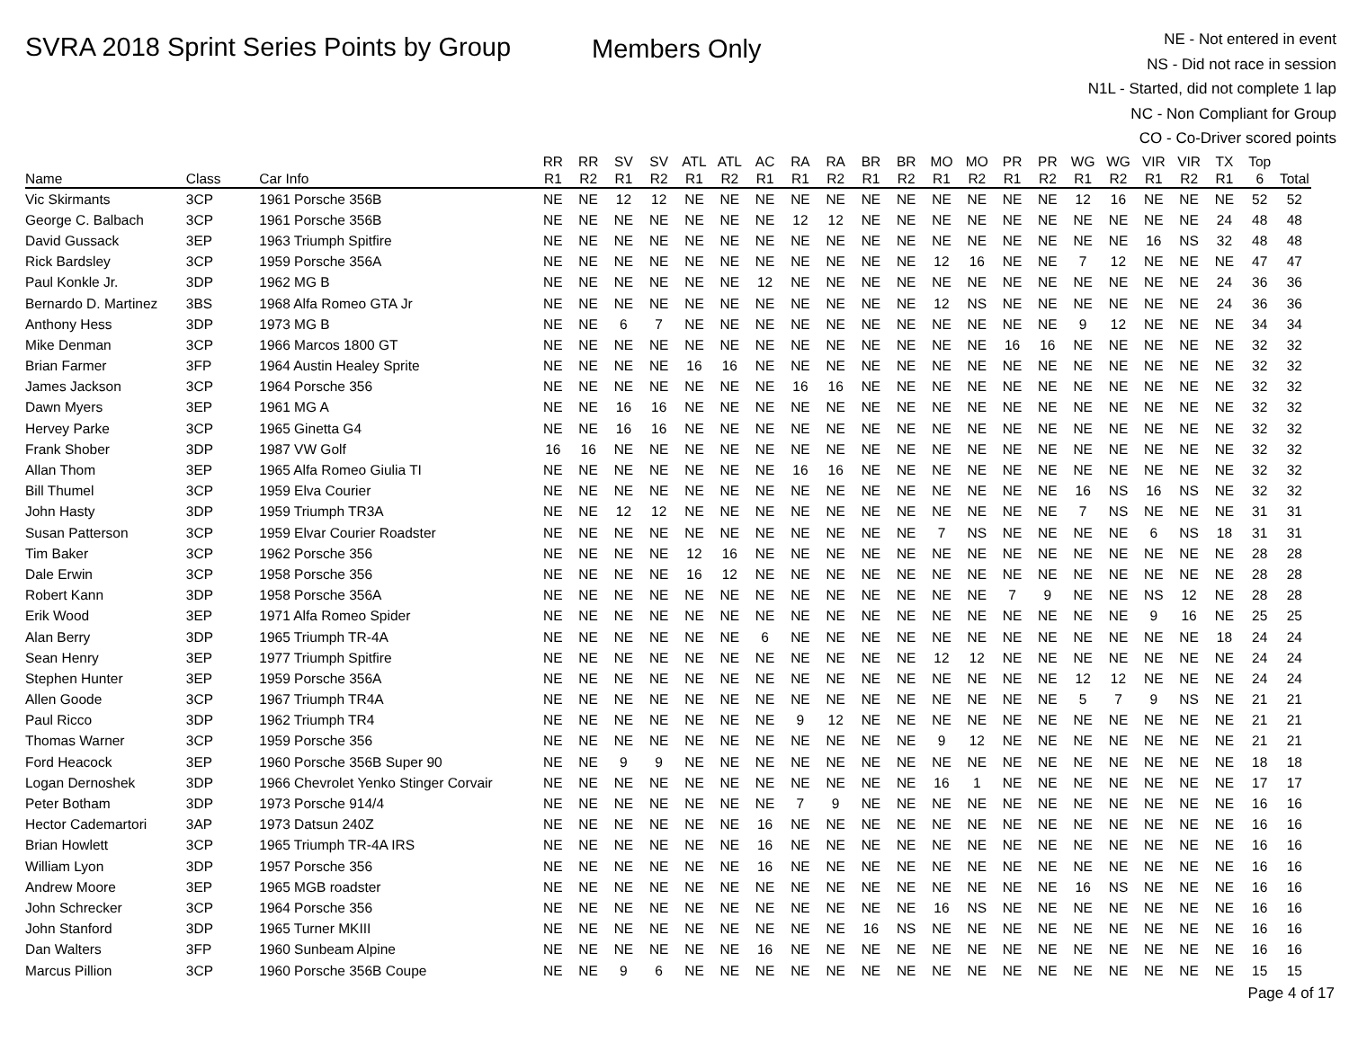SVRA 2018 Sprint Series Points by Group
Members Only
NE - Not entered in event
NS - Did not race in session
N1L - Started, did not complete 1 lap
NC - Non Compliant for Group
CO - Co-Driver scored points
| Name | Class | Car Info | RR R1 | RR R2 | SV R1 | SV R2 | ATL R1 | ATL R2 | AC R1 | RA R1 | RA R2 | BR R1 | BR R2 | MO R1 | MO R2 | PR R1 | PR R2 | WG R1 | WG R2 | VIR R1 | VIR R2 | TX R1 | Top 6 | Total |
| --- | --- | --- | --- | --- | --- | --- | --- | --- | --- | --- | --- | --- | --- | --- | --- | --- | --- | --- | --- | --- | --- | --- | --- | --- |
| Vic Skirmants | 3CP | 1961 Porsche 356B | NE | NE | 12 | 12 | NE | NE | NE | NE | NE | NE | NE | NE | NE | NE | NE | 12 | 16 | NE | NE | NE | 52 | 52 |
| George C. Balbach | 3CP | 1961 Porsche 356B | NE | NE | NE | NE | NE | NE | NE | 12 | 12 | NE | NE | NE | NE | NE | NE | NE | NE | NE | NE | 24 | 48 | 48 |
| David Gussack | 3EP | 1963 Triumph Spitfire | NE | NE | NE | NE | NE | NE | NE | NE | NE | NE | NE | NE | NE | NE | NE | NE | NE | 16 | NS | 32 | 48 | 48 |
| Rick Bardsley | 3CP | 1959 Porsche 356A | NE | NE | NE | NE | NE | NE | NE | NE | NE | NE | NE | 12 | 16 | NE | NE | 7 | 12 | NE | NE | NE | 47 | 47 |
| Paul Konkle Jr. | 3DP | 1962 MG B | NE | NE | NE | NE | NE | NE | 12 | NE | NE | NE | NE | NE | NE | NE | NE | NE | NE | NE | NE | 24 | 36 | 36 |
| Bernardo D. Martinez | 3BS | 1968 Alfa Romeo GTA Jr | NE | NE | NE | NE | NE | NE | NE | NE | NE | NE | NE | 12 | NS | NE | NE | NE | NE | NE | NE | 24 | 36 | 36 |
| Anthony Hess | 3DP | 1973 MG B | NE | NE | 6 | 7 | NE | NE | NE | NE | NE | NE | NE | NE | NE | NE | NE | 9 | 12 | NE | NE | NE | 34 | 34 |
| Mike Denman | 3CP | 1966 Marcos 1800 GT | NE | NE | NE | NE | NE | NE | NE | NE | NE | NE | NE | NE | NE | 16 | 16 | NE | NE | NE | NE | NE | 32 | 32 |
| Brian Farmer | 3FP | 1964 Austin Healey Sprite | NE | NE | NE | NE | 16 | 16 | NE | NE | NE | NE | NE | NE | NE | NE | NE | NE | NE | NE | NE | NE | 32 | 32 |
| James Jackson | 3CP | 1964 Porsche 356 | NE | NE | NE | NE | NE | NE | NE | 16 | 16 | NE | NE | NE | NE | NE | NE | NE | NE | NE | NE | NE | 32 | 32 |
| Dawn Myers | 3EP | 1961 MG A | NE | NE | 16 | 16 | NE | NE | NE | NE | NE | NE | NE | NE | NE | NE | NE | NE | NE | NE | NE | NE | 32 | 32 |
| Hervey Parke | 3CP | 1965 Ginetta G4 | NE | NE | 16 | 16 | NE | NE | NE | NE | NE | NE | NE | NE | NE | NE | NE | NE | NE | NE | NE | NE | 32 | 32 |
| Frank Shober | 3DP | 1987 VW Golf | 16 | 16 | NE | NE | NE | NE | NE | NE | NE | NE | NE | NE | NE | NE | NE | NE | NE | NE | NE | NE | 32 | 32 |
| Allan Thom | 3EP | 1965 Alfa Romeo Giulia TI | NE | NE | NE | NE | NE | NE | NE | 16 | 16 | NE | NE | NE | NE | NE | NE | NE | NE | NE | NE | NE | 32 | 32 |
| Bill Thumel | 3CP | 1959 Elva Courier | NE | NE | NE | NE | NE | NE | NE | NE | NE | NE | NE | NE | NE | NE | NE | 16 | NS | 16 | NS | NE | 32 | 32 |
| John Hasty | 3DP | 1959 Triumph TR3A | NE | NE | 12 | 12 | NE | NE | NE | NE | NE | NE | NE | NE | NE | NE | NE | 7 | NS | NE | NE | NE | 31 | 31 |
| Susan Patterson | 3CP | 1959 Elvar Courier Roadster | NE | NE | NE | NE | NE | NE | NE | NE | NE | NE | NE | 7 | NS | NE | NE | NE | NE | 6 | NS | 18 | 31 | 31 |
| Tim Baker | 3CP | 1962 Porsche 356 | NE | NE | NE | NE | 12 | 16 | NE | NE | NE | NE | NE | NE | NE | NE | NE | NE | NE | NE | NE | NE | 28 | 28 |
| Dale Erwin | 3CP | 1958 Porsche 356 | NE | NE | NE | NE | 16 | 12 | NE | NE | NE | NE | NE | NE | NE | NE | NE | NE | NE | NE | NE | NE | 28 | 28 |
| Robert Kann | 3DP | 1958 Porsche 356A | NE | NE | NE | NE | NE | NE | NE | NE | NE | NE | NE | NE | NE | 7 | 9 | NE | NE | NS | 12 | NE | 28 | 28 |
| Erik Wood | 3EP | 1971 Alfa Romeo Spider | NE | NE | NE | NE | NE | NE | NE | NE | NE | NE | NE | NE | NE | NE | NE | NE | NE | 9 | 16 | NE | 25 | 25 |
| Alan Berry | 3DP | 1965 Triumph TR-4A | NE | NE | NE | NE | NE | NE | 6 | NE | NE | NE | NE | NE | NE | NE | NE | NE | NE | NE | NE | 18 | 24 | 24 |
| Sean Henry | 3EP | 1977 Triumph Spitfire | NE | NE | NE | NE | NE | NE | NE | NE | NE | NE | NE | 12 | 12 | NE | NE | NE | NE | NE | NE | NE | 24 | 24 |
| Stephen Hunter | 3EP | 1959 Porsche 356A | NE | NE | NE | NE | NE | NE | NE | NE | NE | NE | NE | NE | NE | NE | NE | 12 | 12 | NE | NE | NE | 24 | 24 |
| Allen Goode | 3CP | 1967 Triumph TR4A | NE | NE | NE | NE | NE | NE | NE | NE | NE | NE | NE | NE | NE | NE | NE | 5 | 7 | 9 | NS | NE | 21 | 21 |
| Paul Ricco | 3DP | 1962 Triumph TR4 | NE | NE | NE | NE | NE | NE | NE | 9 | 12 | NE | NE | NE | NE | NE | NE | NE | NE | NE | NE | NE | 21 | 21 |
| Thomas Warner | 3CP | 1959 Porsche 356 | NE | NE | NE | NE | NE | NE | NE | NE | NE | NE | NE | 9 | 12 | NE | NE | NE | NE | NE | NE | NE | 21 | 21 |
| Ford Heacock | 3EP | 1960 Porsche 356B Super 90 | NE | NE | 9 | 9 | NE | NE | NE | NE | NE | NE | NE | NE | NE | NE | NE | NE | NE | NE | NE | NE | 18 | 18 |
| Logan Dernoshek | 3DP | 1966 Chevrolet Yenko Stinger Corvair | NE | NE | NE | NE | NE | NE | NE | NE | NE | NE | NE | 16 | 1 | NE | NE | NE | NE | NE | NE | NE | 17 | 17 |
| Peter Botham | 3DP | 1973 Porsche 914/4 | NE | NE | NE | NE | NE | NE | NE | 7 | 9 | NE | NE | NE | NE | NE | NE | NE | NE | NE | NE | NE | 16 | 16 |
| Hector Cademartori | 3AP | 1973 Datsun 240Z | NE | NE | NE | NE | NE | NE | 16 | NE | NE | NE | NE | NE | NE | NE | NE | NE | NE | NE | NE | NE | 16 | 16 |
| Brian Howlett | 3CP | 1965 Triumph TR-4A IRS | NE | NE | NE | NE | NE | NE | 16 | NE | NE | NE | NE | NE | NE | NE | NE | NE | NE | NE | NE | NE | 16 | 16 |
| William Lyon | 3DP | 1957 Porsche 356 | NE | NE | NE | NE | NE | NE | 16 | NE | NE | NE | NE | NE | NE | NE | NE | NE | NE | NE | NE | NE | 16 | 16 |
| Andrew Moore | 3EP | 1965 MGB roadster | NE | NE | NE | NE | NE | NE | NE | NE | NE | NE | NE | NE | NE | NE | NE | 16 | NS | NE | NE | NE | 16 | 16 |
| John Schrecker | 3CP | 1964 Porsche 356 | NE | NE | NE | NE | NE | NE | NE | NE | NE | NE | NE | 16 | NS | NE | NE | NE | NE | NE | NE | NE | 16 | 16 |
| John Stanford | 3DP | 1965 Turner MKIII | NE | NE | NE | NE | NE | NE | NE | NE | NE | 16 | NS | NE | NE | NE | NE | NE | NE | NE | NE | NE | 16 | 16 |
| Dan Walters | 3FP | 1960 Sunbeam Alpine | NE | NE | NE | NE | NE | NE | 16 | NE | NE | NE | NE | NE | NE | NE | NE | NE | NE | NE | NE | NE | 16 | 16 |
| Marcus Pillion | 3CP | 1960 Porsche 356B Coupe | NE | NE | 9 | 6 | NE | NE | NE | NE | NE | NE | NE | NE | NE | NE | NE | NE | NE | NE | NE | NE | 15 | 15 |
Page 4 of 17